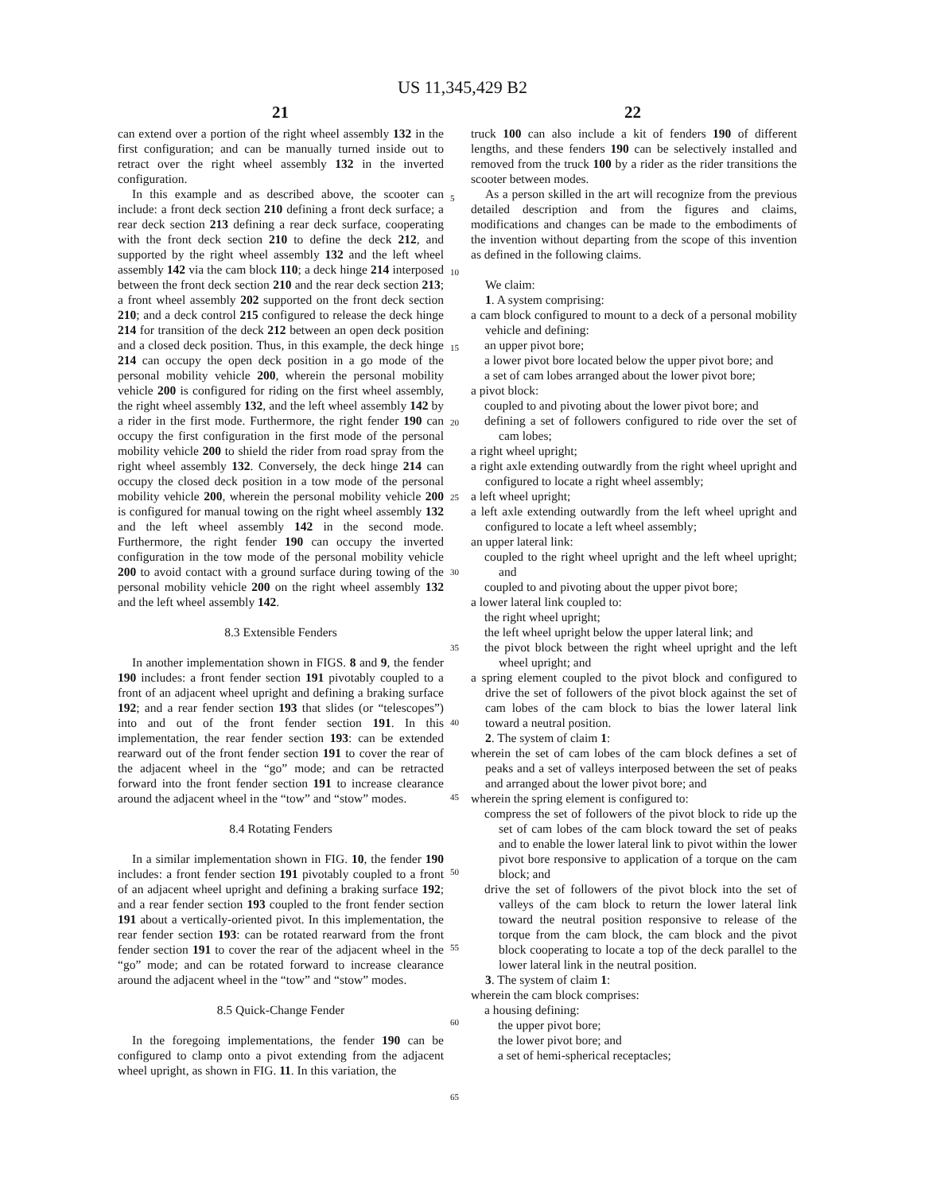US 11,345,429 B2
21 22
can extend over a portion of the right wheel assembly 132 in the first configuration; and can be manually turned inside out to retract over the right wheel assembly 132 in the inverted configuration.
In this example and as described above, the scooter can include: a front deck section 210 defining a front deck surface; a rear deck section 213 defining a rear deck surface, cooperating with the front deck section 210 to define the deck 212, and supported by the right wheel assembly 132 and the left wheel assembly 142 via the cam block 110; a deck hinge 214 interposed between the front deck section 210 and the rear deck section 213; a front wheel assembly 202 supported on the front deck section 210; and a deck control 215 configured to release the deck hinge 214 for transition of the deck 212 between an open deck position and a closed deck position. Thus, in this example, the deck hinge 214 can occupy the open deck position in a go mode of the personal mobility vehicle 200, wherein the personal mobility vehicle 200 is configured for riding on the first wheel assembly, the right wheel assembly 132, and the left wheel assembly 142 by a rider in the first mode. Furthermore, the right fender 190 can occupy the first configuration in the first mode of the personal mobility vehicle 200 to shield the rider from road spray from the right wheel assembly 132. Conversely, the deck hinge 214 can occupy the closed deck position in a tow mode of the personal mobility vehicle 200, wherein the personal mobility vehicle 200 is configured for manual towing on the right wheel assembly 132 and the left wheel assembly 142 in the second mode. Furthermore, the right fender 190 can occupy the inverted configuration in the tow mode of the personal mobility vehicle 200 to avoid contact with a ground surface during towing of the personal mobility vehicle 200 on the right wheel assembly 132 and the left wheel assembly 142.
8.3 Extensible Fenders
In another implementation shown in FIGS. 8 and 9, the fender 190 includes: a front fender section 191 pivotably coupled to a front of an adjacent wheel upright and defining a braking surface 192; and a rear fender section 193 that slides (or “telescopes”) into and out of the front fender section 191. In this implementation, the rear fender section 193: can be extended rearward out of the front fender section 191 to cover the rear of the adjacent wheel in the “go” mode; and can be retracted forward into the front fender section 191 to increase clearance around the adjacent wheel in the “tow” and “stow” modes.
8.4 Rotating Fenders
In a similar implementation shown in FIG. 10, the fender 190 includes: a front fender section 191 pivotably coupled to a front of an adjacent wheel upright and defining a braking surface 192; and a rear fender section 193 coupled to the front fender section 191 about a vertically-oriented pivot. In this implementation, the rear fender section 193: can be rotated rearward from the front fender section 191 to cover the rear of the adjacent wheel in the “go” mode; and can be rotated forward to increase clearance around the adjacent wheel in the “tow” and “stow” modes.
8.5 Quick-Change Fender
In the foregoing implementations, the fender 190 can be configured to clamp onto a pivot extending from the adjacent wheel upright, as shown in FIG. 11. In this variation, the
5
10
15
20
25
30
35
40
45
50
55
60
65
truck 100 can also include a kit of fenders 190 of different lengths, and these fenders 190 can be selectively installed and removed from the truck 100 by a rider as the rider transitions the scooter between modes.
As a person skilled in the art will recognize from the previous detailed description and from the figures and claims, modifications and changes can be made to the embodiments of the invention without departing from the scope of this invention as defined in the following claims.
We claim:
1. A system comprising:
a cam block configured to mount to a deck of a personal mobility vehicle and defining:
an upper pivot bore;
a lower pivot bore located below the upper pivot bore; and
a set of cam lobes arranged about the lower pivot bore;
a pivot block:
coupled to and pivoting about the lower pivot bore; and
defining a set of followers configured to ride over the set of cam lobes;
a right wheel upright;
a right axle extending outwardly from the right wheel upright and configured to locate a right wheel assembly;
a left wheel upright;
a left axle extending outwardly from the left wheel upright and configured to locate a left wheel assembly;
an upper lateral link:
coupled to the right wheel upright and the left wheel upright; and
coupled to and pivoting about the upper pivot bore;
a lower lateral link coupled to:
the right wheel upright;
the left wheel upright below the upper lateral link; and
the pivot block between the right wheel upright and the left wheel upright; and
a spring element coupled to the pivot block and configured to drive the set of followers of the pivot block against the set of cam lobes of the cam block to bias the lower lateral link toward a neutral position.
2. The system of claim 1:
wherein the set of cam lobes of the cam block defines a set of peaks and a set of valleys interposed between the set of peaks and arranged about the lower pivot bore; and
wherein the spring element is configured to:
compress the set of followers of the pivot block to ride up the set of cam lobes of the cam block toward the set of peaks and to enable the lower lateral link to pivot within the lower pivot bore responsive to application of a torque on the cam block; and
drive the set of followers of the pivot block into the set of valleys of the cam block to return the lower lateral link toward the neutral position responsive to release of the torque from the cam block, the cam block and the pivot block cooperating to locate a top of the deck parallel to the lower lateral link in the neutral position.
3. The system of claim 1:
wherein the cam block comprises:
a housing defining:
the upper pivot bore;
the lower pivot bore; and
a set of hemi-spherical receptacles;